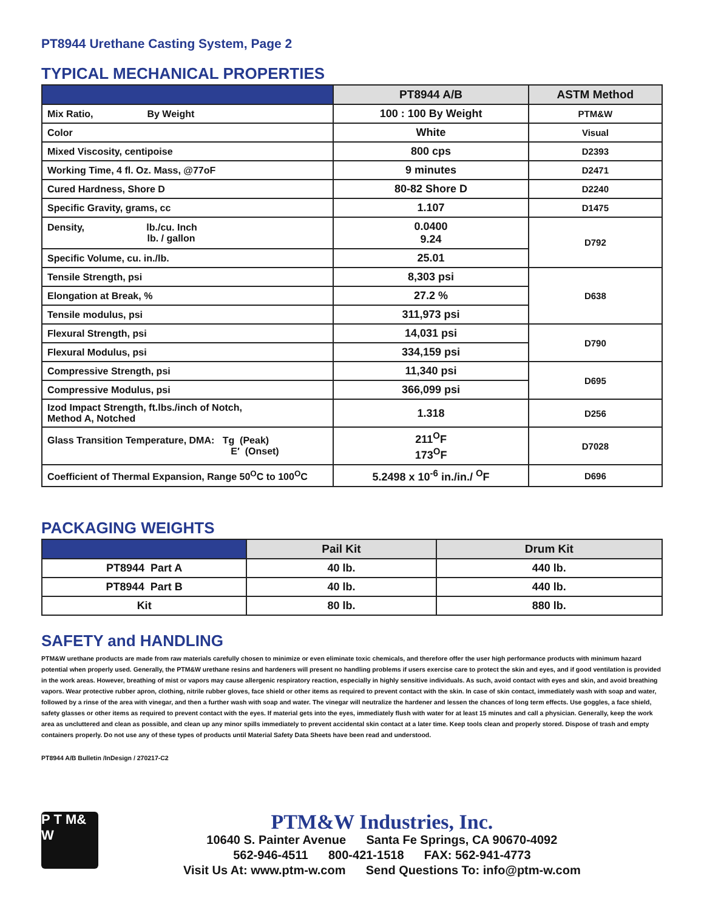PT8944 Urethane Casting System, Page 2
TYPICAL MECHANICAL PROPERTIES
| | PT8944 A/B | ASTM Method |
| --- | --- | --- |
| Mix Ratio, By Weight | 100 : 100 By Weight | PTM&W |
| Color | White | Visual |
| Mixed Viscosity, centipoise | 800 cps | D2393 |
| Working Time, 4 fl. Oz. Mass, @77oF | 9 minutes | D2471 |
| Cured Hardness, Shore D | 80-82 Shore D | D2240 |
| Specific Gravity, grams, cc | 1.107 | D1475 |
| Density, lb./cu. Inch lb. / gallon | 0.0400 9.24 | D792 |
| Specific Volume, cu. in./lb. | 25.01 | |
| Tensile Strength, psi | 8,303 psi | D638 |
| Elongation at Break, % | 27.2 % | |
| Tensile modulus, psi | 311,973 psi | |
| Flexural Strength, psi | 14,031 psi | D790 |
| Flexural Modulus, psi | 334,159 psi | |
| Compressive Strength, psi | 11,340 psi | D695 |
| Compressive Modulus, psi | 366,099 psi | |
| Izod Impact Strength, ft.lbs./inch of Notch, Method A, Notched | 1.318 | D256 |
| Glass Transition Temperature, DMA: Tg (Peak) E′ (Onset) | 211<sup>O</sup>F 173<sup>O</sup>F | D7028 |
| Coefficient of Thermal Expansion, Range 50<sup>O</sup>C to 100<sup>O</sup>C | 5.2498 x 10<sup>-6</sup> in./in./ <sup>O</sup>F | D696 |
PACKAGING WEIGHTS
| | Pail Kit | Drum Kit |
| --- | --- | --- |
| PT8944 Part A | 40 lb. | 440 lb. |
| PT8944 Part B | 40 lb. | 440 lb. |
| Kit | 80 lb. | 880 lb. |
SAFETY and HANDLING
PTM&W urethane products are made from raw materials carefully chosen to minimize or even eliminate toxic chemicals, and therefore offer the user high performance products with minimum hazard potential when properly used. Generally, the PTM&W urethane resins and hardeners will present no handling problems if users exercise care to protect the skin and eyes, and if good ventilation is provided in the work areas. However, breathing of mist or vapors may cause allergenic respiratory reaction, especially in highly sensitive individuals. As such, avoid contact with eyes and skin, and avoid breathing vapors. Wear protective rubber apron, clothing, nitrile rubber gloves, face shield or other items as required to prevent contact with the skin. In case of skin contact, immediately wash with soap and water, followed by a rinse of the area with vinegar, and then a further wash with soap and water. The vinegar will neutralize the hardener and lessen the chances of long term effects. Use goggles, a face shield, safety glasses or other items as required to prevent contact with the eyes. If material gets into the eyes, immediately flush with water for at least 15 minutes and call a physician. Generally, keep the work area as uncluttered and clean as possible, and clean up any minor spills immediately to prevent accidental skin contact at a later time. Keep tools clean and properly stored. Dispose of trash and empty containers properly. Do not use any of these types of products until Material Safety Data Sheets have been read and understood.
PT8944 A/B Bulletin /InDesign / 270217-C2
P T M& W
PTM&W Industries, Inc.
10640 S. Painter Avenue Santa Fe Springs, CA 90670-4092
562-946-4511 800-421-1518 FAX: 562-941-4773
Visit Us At: www.ptm-w.com Send Questions To: info@ptm-w.com